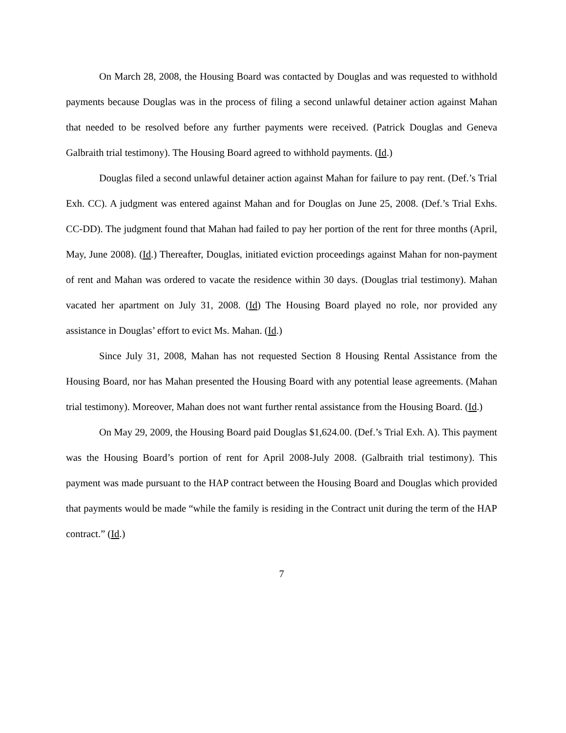On March 28, 2008, the Housing Board was contacted by Douglas and was requested to withhold payments because Douglas was in the process of filing a second unlawful detainer action against Mahan that needed to be resolved before any further payments were received. (Patrick Douglas and Geneva Galbraith trial testimony). The Housing Board agreed to withhold payments. (Id.)
Douglas filed a second unlawful detainer action against Mahan for failure to pay rent. (Def.’s Trial Exh. CC). A judgment was entered against Mahan and for Douglas on June 25, 2008. (Def.’s Trial Exhs. CC-DD). The judgment found that Mahan had failed to pay her portion of the rent for three months (April, May, June 2008). (Id.) Thereafter, Douglas, initiated eviction proceedings against Mahan for non-payment of rent and Mahan was ordered to vacate the residence within 30 days. (Douglas trial testimony). Mahan vacated her apartment on July 31, 2008. (Id) The Housing Board played no role, nor provided any assistance in Douglas’ effort to evict Ms. Mahan. (Id.)
Since July 31, 2008, Mahan has not requested Section 8 Housing Rental Assistance from the Housing Board, nor has Mahan presented the Housing Board with any potential lease agreements. (Mahan trial testimony). Moreover, Mahan does not want further rental assistance from the Housing Board. (Id.)
On May 29, 2009, the Housing Board paid Douglas $1,624.00. (Def.’s Trial Exh. A). This payment was the Housing Board’s portion of rent for April 2008-July 2008. (Galbraith trial testimony). This payment was made pursuant to the HAP contract between the Housing Board and Douglas which provided that payments would be made “while the family is residing in the Contract unit during the term of the HAP contract.” (Id.)
7